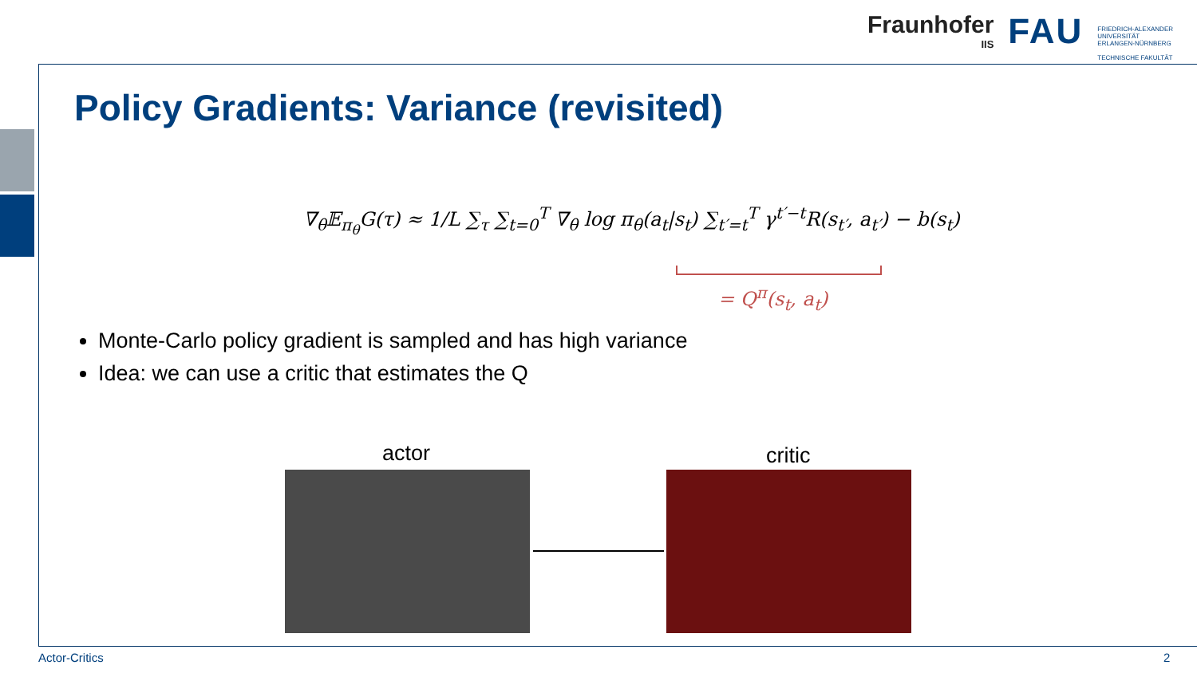Fraunhofer
IIS
FAU
FRIEDRICH-ALEXANDER
UNIVERSITÄT
ERLANGEN-NÜRNBERG
TECHNISCHE FAKULTÄT
Policy Gradients: Variance (revisited)
∇<sub>θ</sub>𝔼<sub>π<sub>θ</sub></sub>G(τ) ≈ 1/L ∑<sub>τ</sub> ∑<sub>t=0</sub><sup>T</sup> ∇<sub>θ</sub> log π<sub>θ</sub>(a<sub>t</sub>|s<sub>t</sub>) ∑<sub>t′=t</sub><sup>T</sup> γ<sup>t′−t</sup>R(s<sub>t′</sub>, a<sub>t′</sub>) − b(s<sub>t</sub>)
= Q<sup>π</sup>(s<sub>t</sub>, a<sub>t</sub>)
Monte-Carlo policy gradient is sampled and has high variance
Idea: we can use a critic that estimates the Q
actor critic
Actor-Critics 2